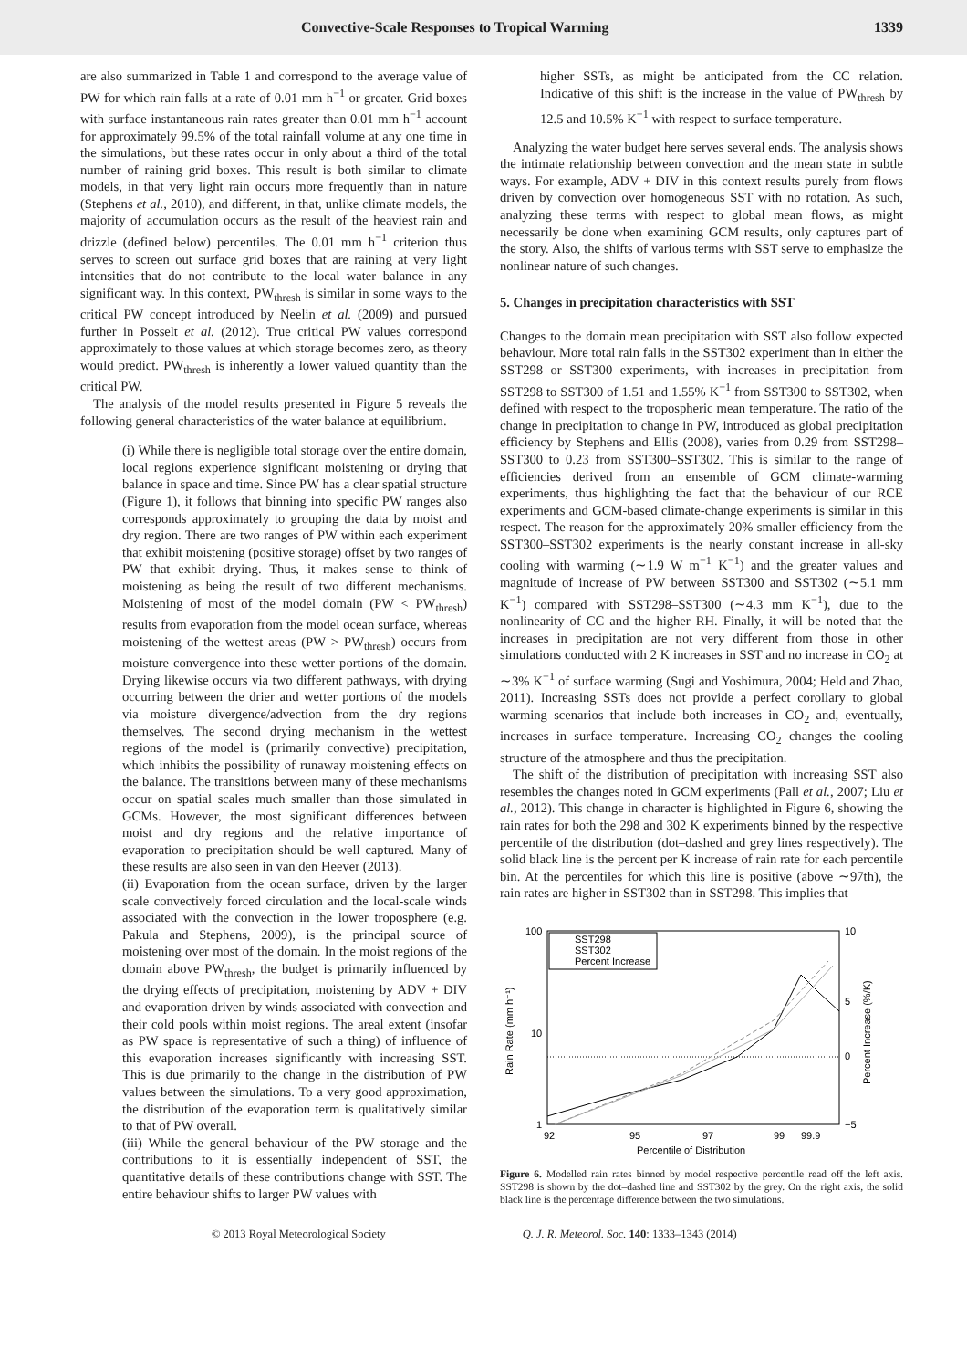Convective-Scale Responses to Tropical Warming 1339
are also summarized in Table 1 and correspond to the average value of PW for which rain falls at a rate of 0.01 mm h<sup>−1</sup> or greater. Grid boxes with surface instantaneous rain rates greater than 0.01 mm h<sup>−1</sup> account for approximately 99.5% of the total rainfall volume at any one time in the simulations, but these rates occur in only about a third of the total number of raining grid boxes. This result is both similar to climate models, in that very light rain occurs more frequently than in nature (Stephens et al., 2010), and different, in that, unlike climate models, the majority of accumulation occurs as the result of the heaviest rain and drizzle (defined below) percentiles. The 0.01 mm h<sup>−1</sup> criterion thus serves to screen out surface grid boxes that are raining at very light intensities that do not contribute to the local water balance in any significant way. In this context, PW<sub>thresh</sub> is similar in some ways to the critical PW concept introduced by Neelin et al. (2009) and pursued further in Posselt et al. (2012). True critical PW values correspond approximately to those values at which storage becomes zero, as theory would predict. PW<sub>thresh</sub> is inherently a lower valued quantity than the critical PW.
The analysis of the model results presented in Figure 5 reveals the following general characteristics of the water balance at equilibrium.
(i) While there is negligible total storage over the entire domain, local regions experience significant moistening or drying that balance in space and time. Since PW has a clear spatial structure (Figure 1), it follows that binning into specific PW ranges also corresponds approximately to grouping the data by moist and dry region. There are two ranges of PW within each experiment that exhibit moistening (positive storage) offset by two ranges of PW that exhibit drying. Thus, it makes sense to think of moistening as being the result of two different mechanisms. Moistening of most of the model domain (PW < PW<sub>thresh</sub>) results from evaporation from the model ocean surface, whereas moistening of the wettest areas (PW > PW<sub>thresh</sub>) occurs from moisture convergence into these wetter portions of the domain. Drying likewise occurs via two different pathways, with drying occurring between the drier and wetter portions of the models via moisture divergence/advection from the dry regions themselves. The second drying mechanism in the wettest regions of the model is (primarily convective) precipitation, which inhibits the possibility of runaway moistening effects on the balance. The transitions between many of these mechanisms occur on spatial scales much smaller than those simulated in GCMs. However, the most significant differences between moist and dry regions and the relative importance of evaporation to precipitation should be well captured. Many of these results are also seen in van den Heever (2013).
(ii) Evaporation from the ocean surface, driven by the larger scale convectively forced circulation and the local-scale winds associated with the convection in the lower troposphere (e.g. Pakula and Stephens, 2009), is the principal source of moistening over most of the domain. In the moist regions of the domain above PW<sub>thresh</sub>, the budget is primarily influenced by the drying effects of precipitation, moistening by ADV + DIV and evaporation driven by winds associated with convection and their cold pools within moist regions. The areal extent (insofar as PW space is representative of such a thing) of influence of this evaporation increases significantly with increasing SST. This is due primarily to the change in the distribution of PW values between the simulations. To a very good approximation, the distribution of the evaporation term is qualitatively similar to that of PW overall.
(iii) While the general behaviour of the PW storage and the contributions to it is essentially independent of SST, the quantitative details of these contributions change with SST. The entire behaviour shifts to larger PW values with
higher SSTs, as might be anticipated from the CC relation. Indicative of this shift is the increase in the value of PW<sub>thresh</sub> by 12.5 and 10.5% K<sup>−1</sup> with respect to surface temperature.
Analyzing the water budget here serves several ends. The analysis shows the intimate relationship between convection and the mean state in subtle ways. For example, ADV + DIV in this context results purely from flows driven by convection over homogeneous SST with no rotation. As such, analyzing these terms with respect to global mean flows, as might necessarily be done when examining GCM results, only captures part of the story. Also, the shifts of various terms with SST serve to emphasize the nonlinear nature of such changes.
5. Changes in precipitation characteristics with SST
Changes to the domain mean precipitation with SST also follow expected behaviour. More total rain falls in the SST302 experiment than in either the SST298 or SST300 experiments, with increases in precipitation from SST298 to SST300 of 1.51 and 1.55% K<sup>−1</sup> from SST300 to SST302, when defined with respect to the tropospheric mean temperature. The ratio of the change in precipitation to change in PW, introduced as global precipitation efficiency by Stephens and Ellis (2008), varies from 0.29 from SST298–SST300 to 0.23 from SST300–SST302. This is similar to the range of efficiencies derived from an ensemble of GCM climate-warming experiments, thus highlighting the fact that the behaviour of our RCE experiments and GCM-based climate-change experiments is similar in this respect. The reason for the approximately 20% smaller efficiency from the SST300–SST302 experiments is the nearly constant increase in all-sky cooling with warming (∼1.9 W m<sup>−1</sup> K<sup>−1</sup>) and the greater values and magnitude of increase of PW between SST300 and SST302 (∼5.1 mm K<sup>−1</sup>) compared with SST298–SST300 (∼4.3 mm K<sup>−1</sup>), due to the nonlinearity of CC and the higher RH. Finally, it will be noted that the increases in precipitation are not very different from those in other simulations conducted with 2 K increases in SST and no increase in CO<sub>2</sub> at ∼3% K<sup>−1</sup> of surface warming (Sugi and Yoshimura, 2004; Held and Zhao, 2011). Increasing SSTs does not provide a perfect corollary to global warming scenarios that include both increases in CO<sub>2</sub> and, eventually, increases in surface temperature. Increasing CO<sub>2</sub> changes the cooling structure of the atmosphere and thus the precipitation.
The shift of the distribution of precipitation with increasing SST also resembles the changes noted in GCM experiments (Pall et al., 2007; Liu et al., 2012). This change in character is highlighted in Figure 6, showing the rain rates for both the 298 and 302 K experiments binned by the respective percentile of the distribution (dot–dashed and grey lines respectively). The solid black line is the percent per K increase of rain rate for each percentile bin. At the percentiles for which this line is positive (above ∼97th), the rain rates are higher in SST302 than in SST298. This implies that
100
10
1
10
5
0
−5
92
95
97
99
99.9
Percentile of Distribution
Rain Rate (mm h⁻¹)
Percent Increase (%/K)
SST298
SST302
Percent Increase
Figure 6. Modelled rain rates binned by model respective percentile read off the left axis. SST298 is shown by the dot–dashed line and SST302 by the grey. On the right axis, the solid black line is the percentage difference between the two simulations.
© 2013 Royal Meteorological Society Q. J. R. Meteorol. Soc. 140: 1333–1343 (2014)